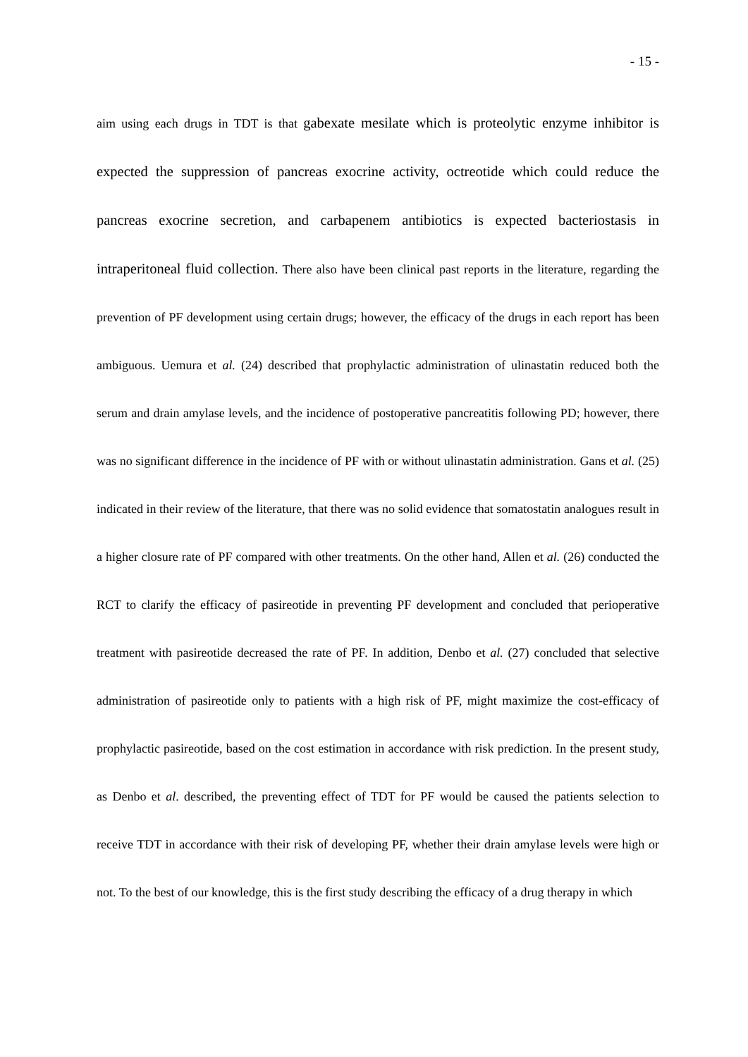- 15 -
aim using each drugs in TDT is that gabexate mesilate which is proteolytic enzyme inhibitor is expected the suppression of pancreas exocrine activity, octreotide which could reduce the pancreas exocrine secretion, and carbapenem antibiotics is expected bacteriostasis in intraperitoneal fluid collection. There also have been clinical past reports in the literature, regarding the prevention of PF development using certain drugs; however, the efficacy of the drugs in each report has been ambiguous. Uemura et al. (24) described that prophylactic administration of ulinastatin reduced both the serum and drain amylase levels, and the incidence of postoperative pancreatitis following PD; however, there was no significant difference in the incidence of PF with or without ulinastatin administration. Gans et al. (25) indicated in their review of the literature, that there was no solid evidence that somatostatin analogues result in a higher closure rate of PF compared with other treatments. On the other hand, Allen et al. (26) conducted the RCT to clarify the efficacy of pasireotide in preventing PF development and concluded that perioperative treatment with pasireotide decreased the rate of PF. In addition, Denbo et al. (27) concluded that selective administration of pasireotide only to patients with a high risk of PF, might maximize the cost-efficacy of prophylactic pasireotide, based on the cost estimation in accordance with risk prediction. In the present study, as Denbo et al. described, the preventing effect of TDT for PF would be caused the patients selection to receive TDT in accordance with their risk of developing PF, whether their drain amylase levels were high or not. To the best of our knowledge, this is the first study describing the efficacy of a drug therapy in which